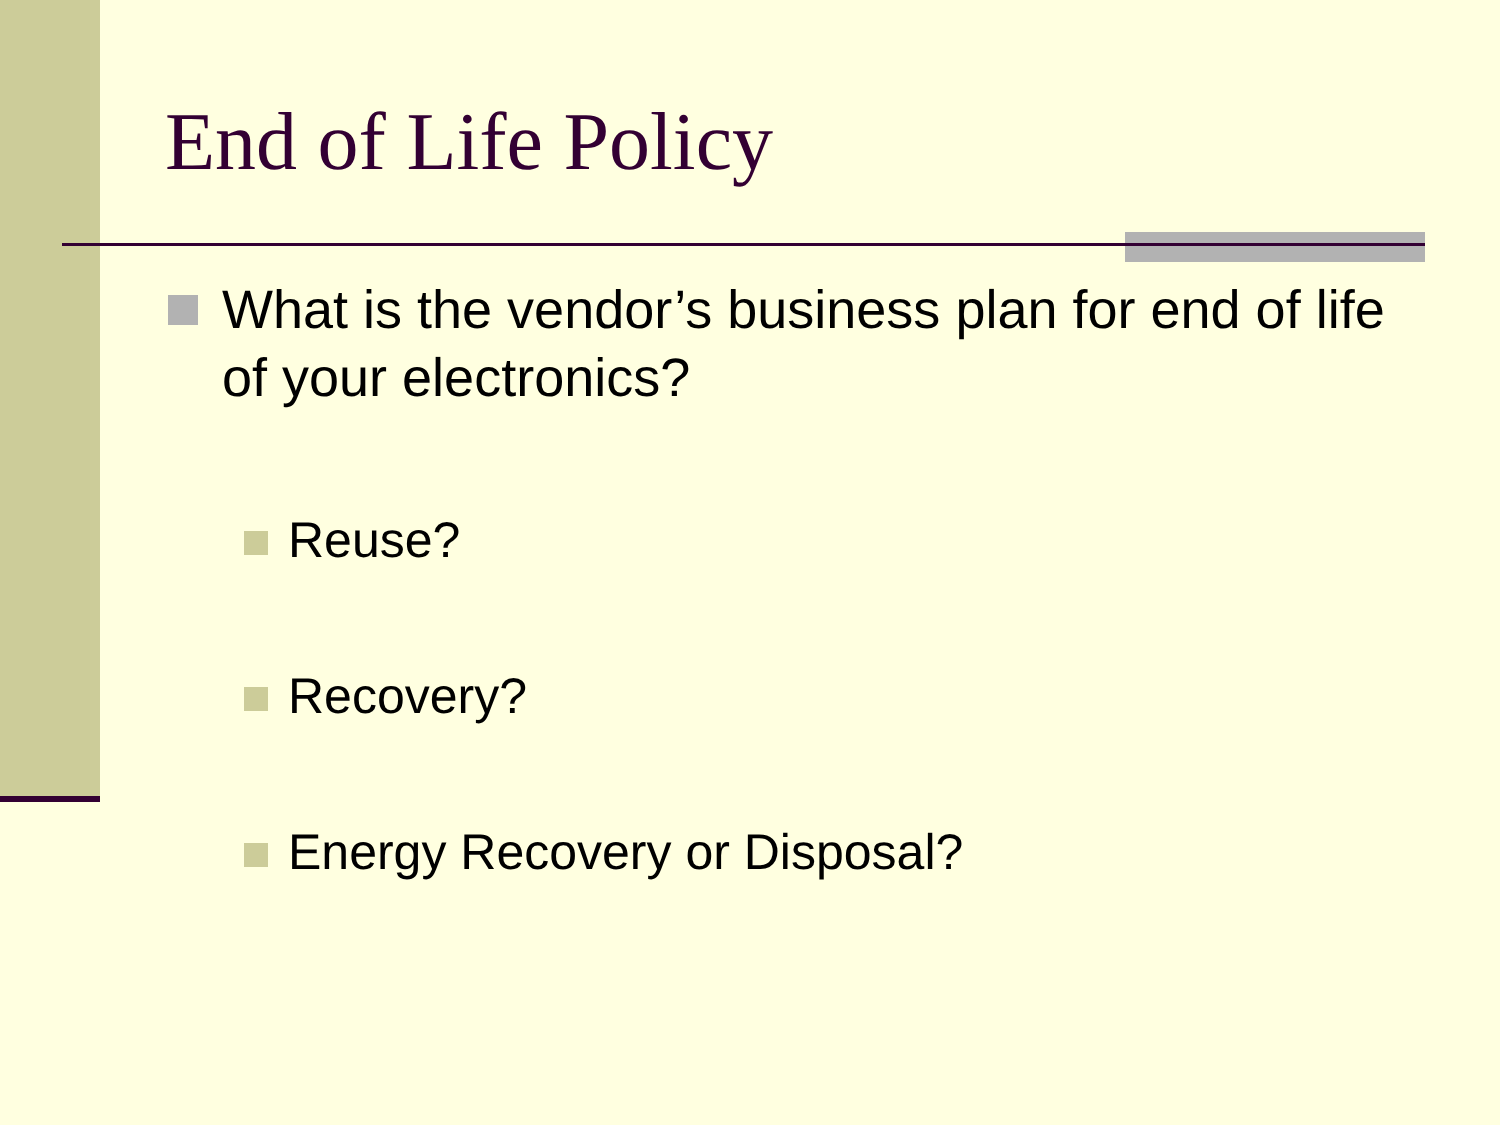End of Life Policy
What is the vendor’s business plan for end of life of your electronics?
Reuse?
Recovery?
Energy Recovery or Disposal?